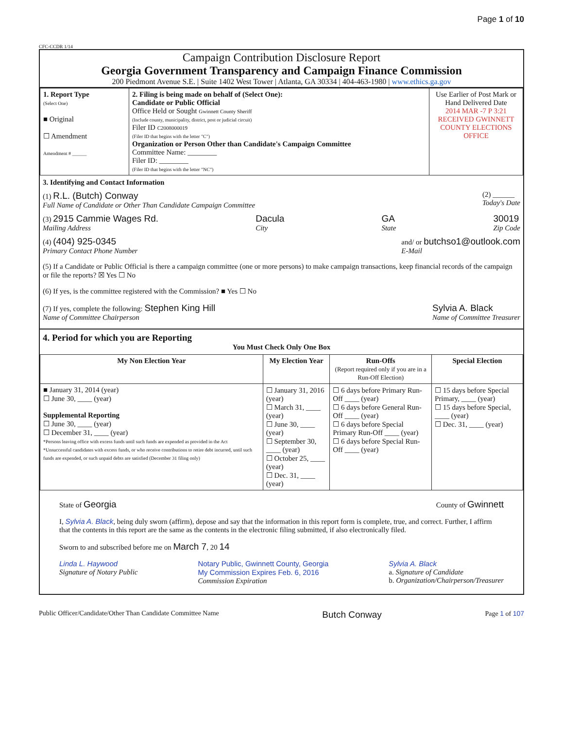Page 1 of 10
CFC-CCDR 1/14
Campaign Contribution Disclosure Report
Georgia Government Transparency and Campaign Finance Commission
200 Piedmont Avenue S.E. | Suite 1402 West Tower | Atlanta, GA 30334 | 404-463-1980 | www.ethics.ga.gov
| 1. Report Type (Select One) ■ Original ☐ Amendment Amendment # ______ | 2. Filing is being made on behalf of (Select One): Candidate or Public Official Office Held or Sought Gwinnett County Sheriff (Include county, municipality, district, post or judicial circuit) Filer ID C2008000019 (Filer ID that begins with the letter "C") Organization or Person Other than Candidate's Campaign Committee Committee Name: ________ Filer ID: ________ (Filer ID that begins with the letter "NC") | Use Earlier of Post Mark or Hand Delivered Date 2014 MAR -7 P 3:21 RECEIVED GWINNETT COUNTY ELECTIONS OFFICE |
3. Identifying and Contact Information
(1) R.L. (Butch) Conway
Full Name of Candidate or Other Than Candidate Campaign Committee (2) ______
Today's Date
(3) 2915 Cammie Wages Rd.
Mailing Address Dacula
City GA
State 30019
Zip Code
(4) (404) 925-0345
Primary Contact Phone Number and/ or butchso1@outlook.com
E-Mail
(5) If a Candidate or Public Official is there a campaign committee (one or more persons) to make campaign transactions, keep financial records of the campaign or file the reports? ☒ Yes ☐ No
(6) If yes, is the committee registered with the Commission? ■ Yes ☐ No
(7) If yes, complete the following: Stephen King Hill
Name of Committee Chairperson Sylvia A. Black
Name of Committee Treasurer
4. Period for which you are Reporting
You Must Check Only One Box
| My Non Election Year | My Election Year | Run-Offs (Report required only if you are in a Run-Off Election) | Special Election |
| --- | --- | --- | --- |
| ■ January 31, 2014 (year) ☐ June 30, ____ (year) Supplemental Reporting ☐ June 30, ____ (year) ☐ December 31, ____ (year) *Persons leaving office with excess funds until such funds are expended as provided in the Act *Unsuccessful candidates with excess funds, or who receive contributions to retire debt incurred, until such funds are expended, or such unpaid debts are satisfied (December 31 filing only) | ☐ January 31, 2016 (year) ☐ March 31, ____ (year) ☐ June 30, ____ (year) ☐ September 30, ____ (year) ☐ October 25, ____ (year) ☐ Dec. 31, ____ (year) | ☐ 6 days before Primary Run-Off ____ (year) ☐ 6 days before General Run-Off ____ (year) ☐ 6 days before Special Primary Run-Off ____ (year) ☐ 6 days before Special Run-Off ____ (year) | ☐ 15 days before Special Primary, ____ (year) ☐ 15 days before Special, ____ (year) ☐ Dec. 31, ____ (year) |
State of Georgia County of Gwinnett
I, Sylvia A. Black, being duly sworn (affirm), depose and say that the information in this report form is complete, true, and correct. Further, I affirm that the contents in this report are the same as the contents in the electronic filing submitted, if also electronically filed.
Sworn to and subscribed before me on March 7, 20 14
Linda L. Haywood
Signature of Notary Public Notary Public, Gwinnett County, Georgia
My Commission Expires Feb. 6, 2016
Commission Expiration Sylvia A. Black
a. Signature of Candidate
b. Organization/Chairperson/Treasurer
Public Officer/Candidate/Other Than Candidate Committee Name Butch Conway Page 1 of 107